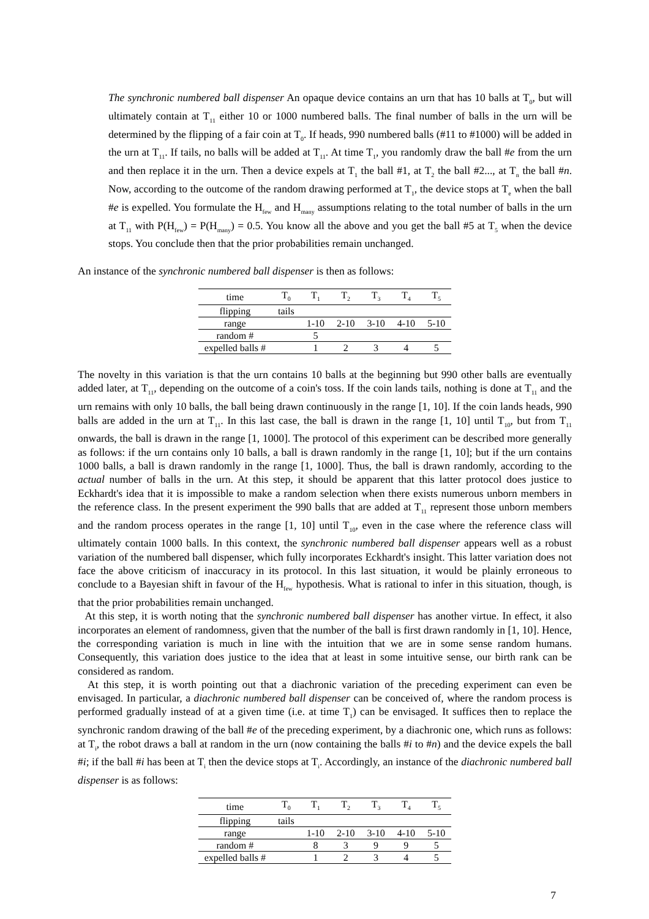The synchronic numbered ball dispenser An opaque device contains an urn that has 10 balls at T<sub>0</sub>, but will ultimately contain at T<sub>11</sub> either 10 or 1000 numbered balls. The final number of balls in the urn will be determined by the flipping of a fair coin at T<sub>0</sub>. If heads, 990 numbered balls (#11 to #1000) will be added in the urn at T<sub>11</sub>. If tails, no balls will be added at T<sub>11</sub>. At time T<sub>1</sub>, you randomly draw the ball #e from the urn and then replace it in the urn. Then a device expels at T<sub>1</sub> the ball #1, at T<sub>2</sub> the ball #2..., at T<sub>n</sub> the ball #n. Now, according to the outcome of the random drawing performed at T<sub>1</sub>, the device stops at T<sub>e</sub> when the ball #e is expelled. You formulate the H<sub>few</sub> and H<sub>many</sub> assumptions relating to the total number of balls in the urn at T<sub>11</sub> with P(H<sub>few</sub>) = P(H<sub>many</sub>) = 0.5. You know all the above and you get the ball #5 at T<sub>5</sub> when the device stops. You conclude then that the prior probabilities remain unchanged.
An instance of the synchronic numbered ball dispenser is then as follows:
| time | T<sub>0</sub> | T<sub>1</sub> | T<sub>2</sub> | T<sub>3</sub> | T<sub>4</sub> | T<sub>5</sub> |
| flipping | tails | | | | | |
| range | | 1-10 | 2-10 | 3-10 | 4-10 | 5-10 |
| random # | | 5 | | | | |
| expelled balls # | | 1 | 2 | 3 | 4 | 5 |
The novelty in this variation is that the urn contains 10 balls at the beginning but 990 other balls are eventually added later, at T<sub>11</sub>, depending on the outcome of a coin's toss. If the coin lands tails, nothing is done at T<sub>11</sub> and the urn remains with only 10 balls, the ball being drawn continuously in the range [1, 10]. If the coin lands heads, 990 balls are added in the urn at T<sub>11</sub>. In this last case, the ball is drawn in the range [1, 10] until T<sub>10</sub>, but from T<sub>11</sub> onwards, the ball is drawn in the range [1, 1000]. The protocol of this experiment can be described more generally as follows: if the urn contains only 10 balls, a ball is drawn randomly in the range [1, 10]; but if the urn contains 1000 balls, a ball is drawn randomly in the range [1, 1000]. Thus, the ball is drawn randomly, according to the actual number of balls in the urn. At this step, it should be apparent that this latter protocol does justice to Eckhardt's idea that it is impossible to make a random selection when there exists numerous unborn members in the reference class. In the present experiment the 990 balls that are added at T<sub>11</sub> represent those unborn members and the random process operates in the range [1, 10] until T<sub>10</sub>, even in the case where the reference class will ultimately contain 1000 balls. In this context, the synchronic numbered ball dispenser appears well as a robust variation of the numbered ball dispenser, which fully incorporates Eckhardt's insight. This latter variation does not face the above criticism of inaccuracy in its protocol. In this last situation, it would be plainly erroneous to conclude to a Bayesian shift in favour of the H<sub>few</sub> hypothesis. What is rational to infer in this situation, though, is that the prior probabilities remain unchanged.
At this step, it is worth noting that the synchronic numbered ball dispenser has another virtue. In effect, it also incorporates an element of randomness, given that the number of the ball is first drawn randomly in [1, 10]. Hence, the corresponding variation is much in line with the intuition that we are in some sense random humans. Consequently, this variation does justice to the idea that at least in some intuitive sense, our birth rank can be considered as random.
At this step, it is worth pointing out that a diachronic variation of the preceding experiment can even be envisaged. In particular, a diachronic numbered ball dispenser can be conceived of, where the random process is performed gradually instead of at a given time (i.e. at time T<sub>1</sub>) can be envisaged. It suffices then to replace the synchronic random drawing of the ball #e of the preceding experiment, by a diachronic one, which runs as follows: at T<sub>i</sub>, the robot draws a ball at random in the urn (now containing the balls #i to #n) and the device expels the ball #i; if the ball #i has been at T<sub>i</sub> then the device stops at T<sub>i</sub>. Accordingly, an instance of the diachronic numbered ball dispenser is as follows:
| time | T<sub>0</sub> | T<sub>1</sub> | T<sub>2</sub> | T<sub>3</sub> | T<sub>4</sub> | T<sub>5</sub> |
| flipping | tails | | | | | |
| range | | 1-10 | 2-10 | 3-10 | 4-10 | 5-10 |
| random # | | 8 | 3 | 9 | 9 | 5 |
| expelled balls # | | 1 | 2 | 3 | 4 | 5 |
7